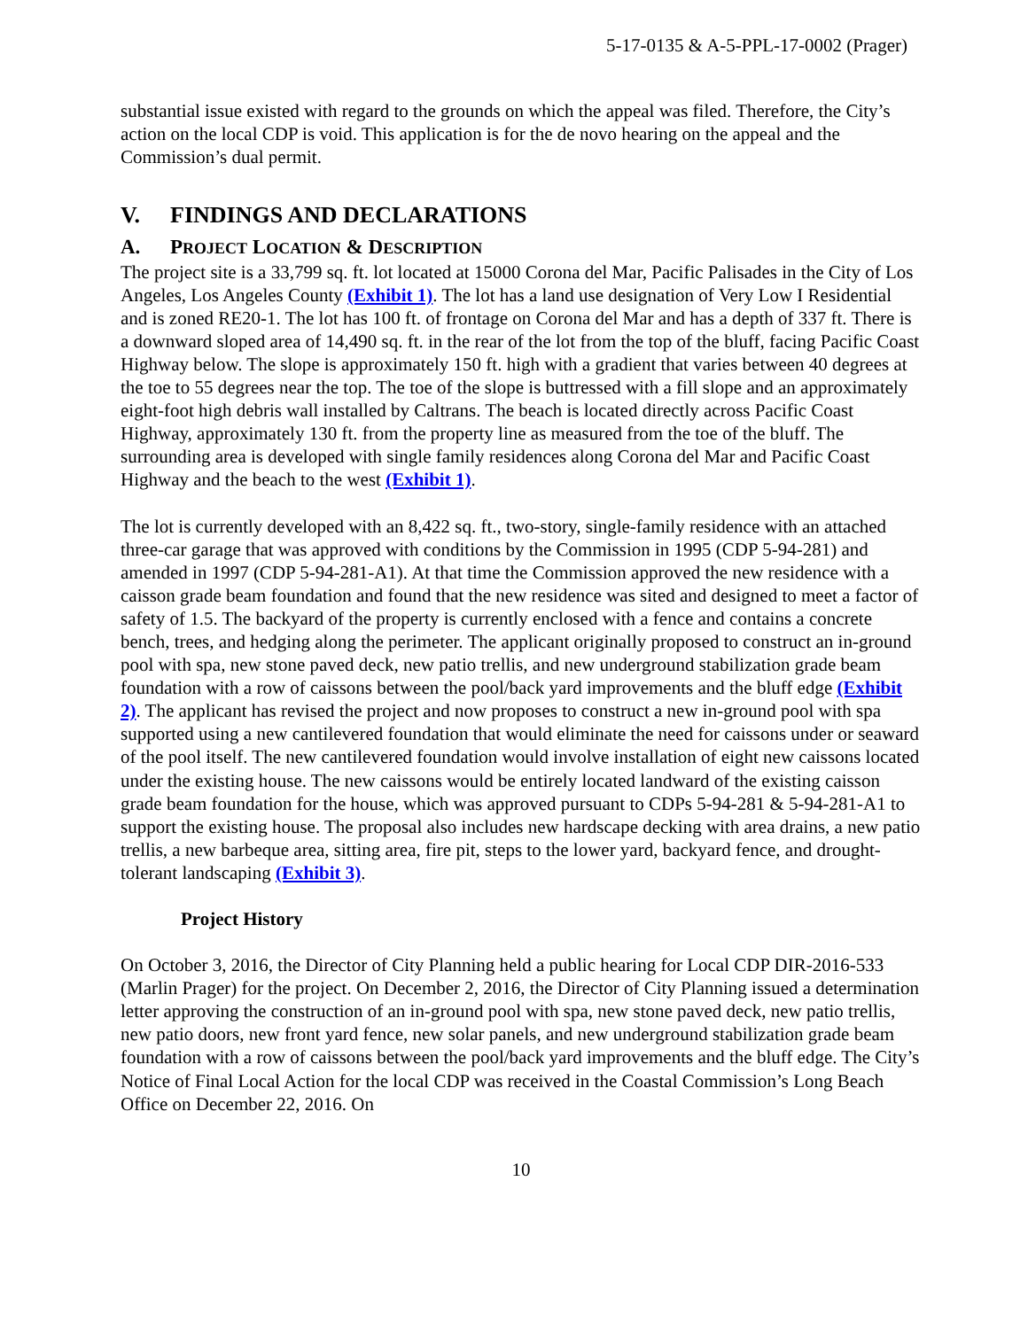5-17-0135 & A-5-PPL-17-0002 (Prager)
substantial issue existed with regard to the grounds on which the appeal was filed. Therefore, the City’s action on the local CDP is void. This application is for the de novo hearing on the appeal and the Commission’s dual permit.
V. FINDINGS AND DECLARATIONS
A. PROJECT LOCATION & DESCRIPTION
The project site is a 33,799 sq. ft. lot located at 15000 Corona del Mar, Pacific Palisades in the City of Los Angeles, Los Angeles County (Exhibit 1). The lot has a land use designation of Very Low I Residential and is zoned RE20-1. The lot has 100 ft. of frontage on Corona del Mar and has a depth of 337 ft. There is a downward sloped area of 14,490 sq. ft. in the rear of the lot from the top of the bluff, facing Pacific Coast Highway below. The slope is approximately 150 ft. high with a gradient that varies between 40 degrees at the toe to 55 degrees near the top. The toe of the slope is buttressed with a fill slope and an approximately eight-foot high debris wall installed by Caltrans. The beach is located directly across Pacific Coast Highway, approximately 130 ft. from the property line as measured from the toe of the bluff. The surrounding area is developed with single family residences along Corona del Mar and Pacific Coast Highway and the beach to the west (Exhibit 1).
The lot is currently developed with an 8,422 sq. ft., two-story, single-family residence with an attached three-car garage that was approved with conditions by the Commission in 1995 (CDP 5-94-281) and amended in 1997 (CDP 5-94-281-A1). At that time the Commission approved the new residence with a caisson grade beam foundation and found that the new residence was sited and designed to meet a factor of safety of 1.5. The backyard of the property is currently enclosed with a fence and contains a concrete bench, trees, and hedging along the perimeter. The applicant originally proposed to construct an in-ground pool with spa, new stone paved deck, new patio trellis, and new underground stabilization grade beam foundation with a row of caissons between the pool/back yard improvements and the bluff edge (Exhibit 2). The applicant has revised the project and now proposes to construct a new in-ground pool with spa supported using a new cantilevered foundation that would eliminate the need for caissons under or seaward of the pool itself. The new cantilevered foundation would involve installation of eight new caissons located under the existing house. The new caissons would be entirely located landward of the existing caisson grade beam foundation for the house, which was approved pursuant to CDPs 5-94-281 & 5-94-281-A1 to support the existing house. The proposal also includes new hardscape decking with area drains, a new patio trellis, a new barbeque area, sitting area, fire pit, steps to the lower yard, backyard fence, and drought-tolerant landscaping (Exhibit 3).
Project History
On October 3, 2016, the Director of City Planning held a public hearing for Local CDP DIR-2016-533 (Marlin Prager) for the project. On December 2, 2016, the Director of City Planning issued a determination letter approving the construction of an in-ground pool with spa, new stone paved deck, new patio trellis, new patio doors, new front yard fence, new solar panels, and new underground stabilization grade beam foundation with a row of caissons between the pool/back yard improvements and the bluff edge. The City’s Notice of Final Local Action for the local CDP was received in the Coastal Commission’s Long Beach Office on December 22, 2016. On
10